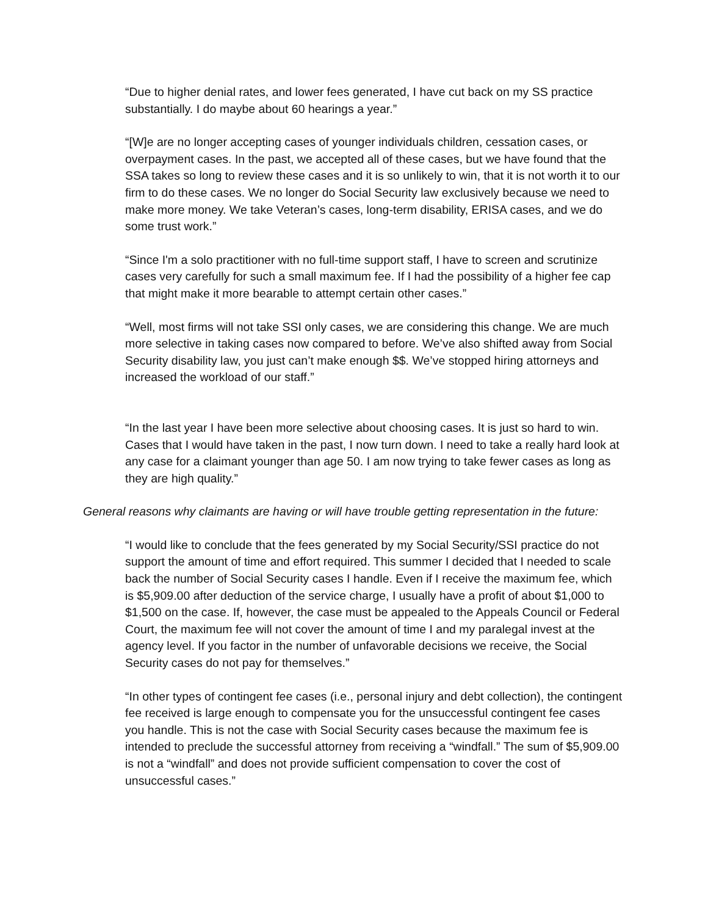“Due to higher denial rates, and lower fees generated, I have cut back on my SS practice substantially. I do maybe about 60 hearings a year.”
“[W]e are no longer accepting cases of younger individuals children, cessation cases, or overpayment cases. In the past, we accepted all of these cases, but we have found that the SSA takes so long to review these cases and it is so unlikely to win, that it is not worth it to our firm to do these cases. We no longer do Social Security law exclusively because we need to make more money. We take Veteran’s cases, long-term disability, ERISA cases, and we do some trust work.”
“Since I'm a solo practitioner with no full-time support staff, I have to screen and scrutinize cases very carefully for such a small maximum fee. If I had the possibility of a higher fee cap that might make it more bearable to attempt certain other cases.”
“Well, most firms will not take SSI only cases, we are considering this change. We are much more selective in taking cases now compared to before. We’ve also shifted away from Social Security disability law, you just can’t make enough $$. We’ve stopped hiring attorneys and increased the workload of our staff.”
“In the last year I have been more selective about choosing cases. It is just so hard to win. Cases that I would have taken in the past, I now turn down. I need to take a really hard look at any case for a claimant younger than age 50. I am now trying to take fewer cases as long as they are high quality.”
General reasons why claimants are having or will have trouble getting representation in the future:
“I would like to conclude that the fees generated by my Social Security/SSI practice do not support the amount of time and effort required. This summer I decided that I needed to scale back the number of Social Security cases I handle. Even if I receive the maximum fee, which is $5,909.00 after deduction of the service charge, I usually have a profit of about $1,000 to $1,500 on the case. If, however, the case must be appealed to the Appeals Council or Federal Court, the maximum fee will not cover the amount of time I and my paralegal invest at the agency level. If you factor in the number of unfavorable decisions we receive, the Social Security cases do not pay for themselves.”
“In other types of contingent fee cases (i.e., personal injury and debt collection), the contingent fee received is large enough to compensate you for the unsuccessful contingent fee cases you handle. This is not the case with Social Security cases because the maximum fee is intended to preclude the successful attorney from receiving a “windfall.” The sum of $5,909.00 is not a “windfall” and does not provide sufficient compensation to cover the cost of unsuccessful cases.”